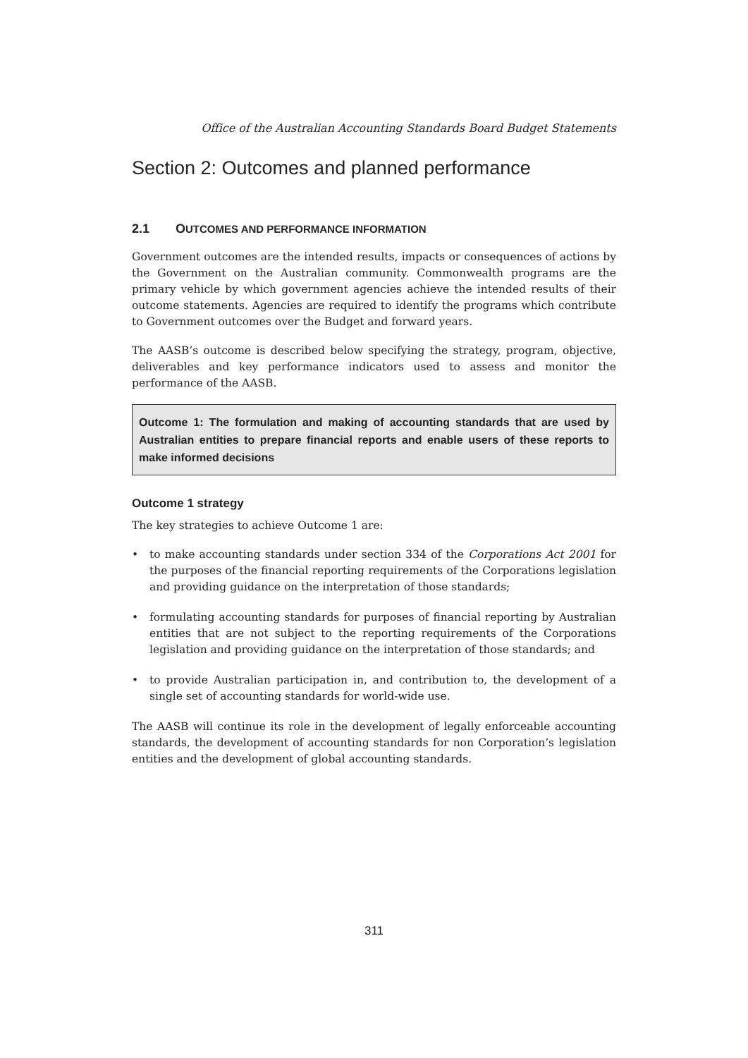Office of the Australian Accounting Standards Board Budget Statements
Section 2: Outcomes and planned performance
2.1 OUTCOMES AND PERFORMANCE INFORMATION
Government outcomes are the intended results, impacts or consequences of actions by the Government on the Australian community. Commonwealth programs are the primary vehicle by which government agencies achieve the intended results of their outcome statements. Agencies are required to identify the programs which contribute to Government outcomes over the Budget and forward years.
The AASB’s outcome is described below specifying the strategy, program, objective, deliverables and key performance indicators used to assess and monitor the performance of the AASB.
Outcome 1: The formulation and making of accounting standards that are used by Australian entities to prepare financial reports and enable users of these reports to make informed decisions
Outcome 1 strategy
The key strategies to achieve Outcome 1 are:
• to make accounting standards under section 334 of the Corporations Act 2001 for the purposes of the financial reporting requirements of the Corporations legislation and providing guidance on the interpretation of those standards;
• formulating accounting standards for purposes of financial reporting by Australian entities that are not subject to the reporting requirements of the Corporations legislation and providing guidance on the interpretation of those standards; and
• to provide Australian participation in, and contribution to, the development of a single set of accounting standards for world-wide use.
The AASB will continue its role in the development of legally enforceable accounting standards, the development of accounting standards for non Corporation’s legislation entities and the development of global accounting standards.
311